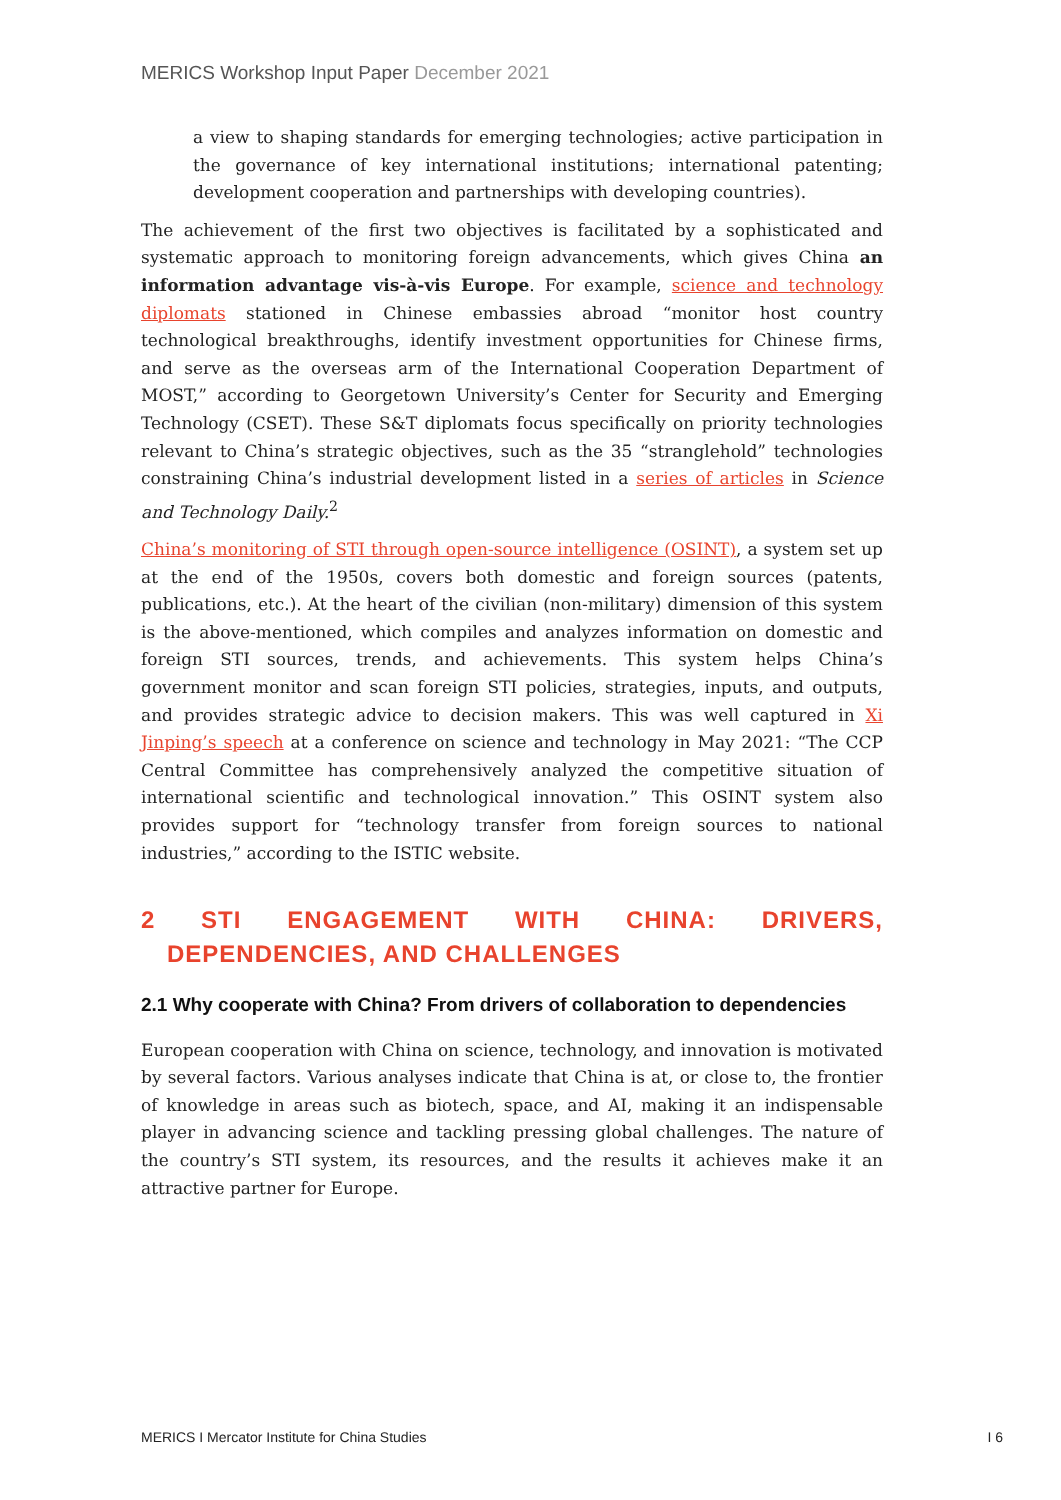MERICS Workshop Input Paper December 2021
a view to shaping standards for emerging technologies; active participation in the governance of key international institutions; international patenting; development cooperation and partnerships with developing countries).
The achievement of the first two objectives is facilitated by a sophisticated and systematic approach to monitoring foreign advancements, which gives China an information advantage vis-à-vis Europe. For example, science and technology diplomats stationed in Chinese embassies abroad “monitor host country technological breakthroughs, identify investment opportunities for Chinese firms, and serve as the overseas arm of the International Cooperation Department of MOST,” according to Georgetown University’s Center for Security and Emerging Technology (CSET). These S&T diplomats focus specifically on priority technologies relevant to China’s strategic objectives, such as the 35 “stranglehold” technologies constraining China’s industrial development listed in a series of articles in Science and Technology Daily.<sup>2</sup>
China’s monitoring of STI through open-source intelligence (OSINT), a system set up at the end of the 1950s, covers both domestic and foreign sources (patents, publications, etc.). At the heart of the civilian (non-military) dimension of this system is the above-mentioned, which compiles and analyzes information on domestic and foreign STI sources, trends, and achievements. This system helps China’s government monitor and scan foreign STI policies, strategies, inputs, and outputs, and provides strategic advice to decision makers. This was well captured in Xi Jinping’s speech at a conference on science and technology in May 2021: “The CCP Central Committee has comprehensively analyzed the competitive situation of international scientific and technological innovation.” This OSINT system also provides support for “technology transfer from foreign sources to national industries,” according to the ISTIC website.
2 STI ENGAGEMENT WITH CHINA: DRIVERS, DEPENDENCIES, AND CHALLENGES
2.1 Why cooperate with China? From drivers of collaboration to dependencies
European cooperation with China on science, technology, and innovation is motivated by several factors. Various analyses indicate that China is at, or close to, the frontier of knowledge in areas such as biotech, space, and AI, making it an indispensable player in advancing science and tackling pressing global challenges. The nature of the country’s STI system, its resources, and the results it achieves make it an attractive partner for Europe.
MERICS I Mercator Institute for China Studies I 6